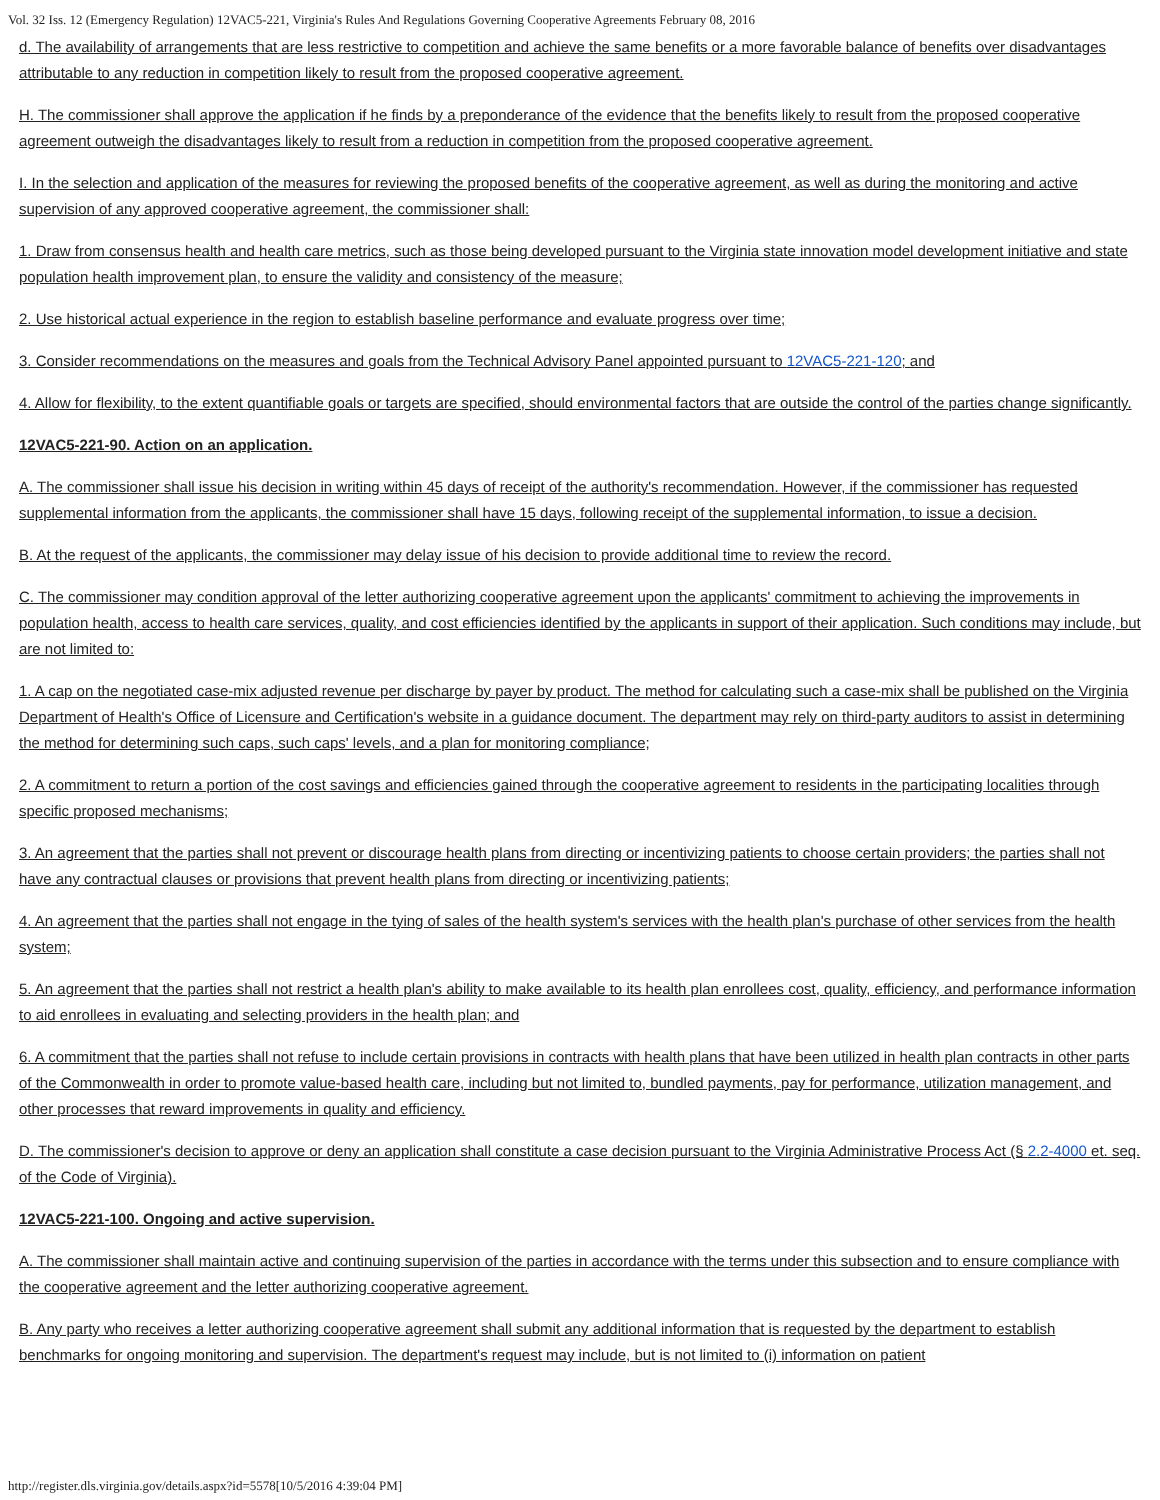Vol. 32 Iss. 12 (Emergency Regulation) 12VAC5-221, Virginia's Rules And Regulations Governing Cooperative Agreements February 08, 2016
d. The availability of arrangements that are less restrictive to competition and achieve the same benefits or a more favorable balance of benefits over disadvantages attributable to any reduction in competition likely to result from the proposed cooperative agreement.
H. The commissioner shall approve the application if he finds by a preponderance of the evidence that the benefits likely to result from the proposed cooperative agreement outweigh the disadvantages likely to result from a reduction in competition from the proposed cooperative agreement.
I. In the selection and application of the measures for reviewing the proposed benefits of the cooperative agreement, as well as during the monitoring and active supervision of any approved cooperative agreement, the commissioner shall:
1. Draw from consensus health and health care metrics, such as those being developed pursuant to the Virginia state innovation model development initiative and state population health improvement plan, to ensure the validity and consistency of the measure;
2. Use historical actual experience in the region to establish baseline performance and evaluate progress over time;
3. Consider recommendations on the measures and goals from the Technical Advisory Panel appointed pursuant to 12VAC5-221-120; and
4. Allow for flexibility, to the extent quantifiable goals or targets are specified, should environmental factors that are outside the control of the parties change significantly.
12VAC5-221-90. Action on an application.
A. The commissioner shall issue his decision in writing within 45 days of receipt of the authority's recommendation. However, if the commissioner has requested supplemental information from the applicants, the commissioner shall have 15 days, following receipt of the supplemental information, to issue a decision.
B. At the request of the applicants, the commissioner may delay issue of his decision to provide additional time to review the record.
C. The commissioner may condition approval of the letter authorizing cooperative agreement upon the applicants' commitment to achieving the improvements in population health, access to health care services, quality, and cost efficiencies identified by the applicants in support of their application. Such conditions may include, but are not limited to:
1. A cap on the negotiated case-mix adjusted revenue per discharge by payer by product. The method for calculating such a case-mix shall be published on the Virginia Department of Health's Office of Licensure and Certification's website in a guidance document. The department may rely on third-party auditors to assist in determining the method for determining such caps, such caps' levels, and a plan for monitoring compliance;
2. A commitment to return a portion of the cost savings and efficiencies gained through the cooperative agreement to residents in the participating localities through specific proposed mechanisms;
3. An agreement that the parties shall not prevent or discourage health plans from directing or incentivizing patients to choose certain providers; the parties shall not have any contractual clauses or provisions that prevent health plans from directing or incentivizing patients;
4. An agreement that the parties shall not engage in the tying of sales of the health system's services with the health plan's purchase of other services from the health system;
5. An agreement that the parties shall not restrict a health plan's ability to make available to its health plan enrollees cost, quality, efficiency, and performance information to aid enrollees in evaluating and selecting providers in the health plan; and
6. A commitment that the parties shall not refuse to include certain provisions in contracts with health plans that have been utilized in health plan contracts in other parts of the Commonwealth in order to promote value-based health care, including but not limited to, bundled payments, pay for performance, utilization management, and other processes that reward improvements in quality and efficiency.
D. The commissioner's decision to approve or deny an application shall constitute a case decision pursuant to the Virginia Administrative Process Act (§ 2.2-4000 et. seq. of the Code of Virginia).
12VAC5-221-100. Ongoing and active supervision.
A. The commissioner shall maintain active and continuing supervision of the parties in accordance with the terms under this subsection and to ensure compliance with the cooperative agreement and the letter authorizing cooperative agreement.
B. Any party who receives a letter authorizing cooperative agreement shall submit any additional information that is requested by the department to establish benchmarks for ongoing monitoring and supervision. The department's request may include, but is not limited to (i) information on patient
http://register.dls.virginia.gov/details.aspx?id=5578[10/5/2016 4:39:04 PM]